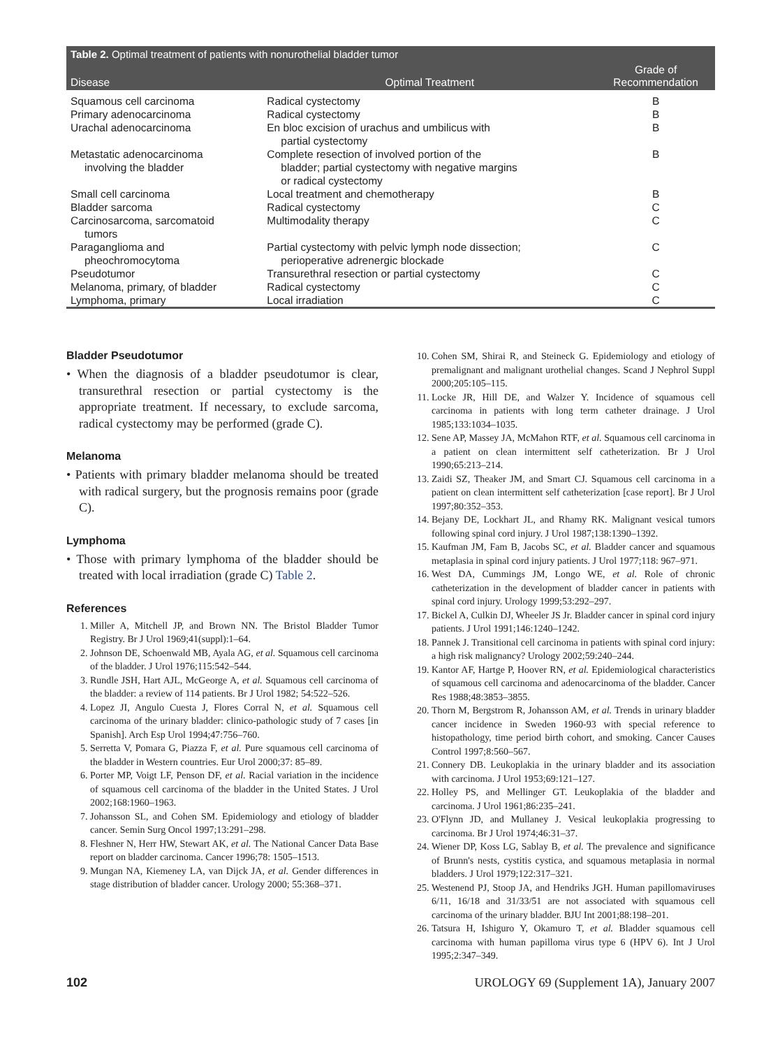Table 2. Optimal treatment of patients with nonurothelial bladder tumor
| Disease | Optimal Treatment | Grade of Recommendation |
| --- | --- | --- |
| Squamous cell carcinoma | Radical cystectomy | B |
| Primary adenocarcinoma | Radical cystectomy | B |
| Urachal adenocarcinoma | En bloc excision of urachus and umbilicus with partial cystectomy | B |
| Metastatic adenocarcinoma involving the bladder | Complete resection of involved portion of the bladder; partial cystectomy with negative margins or radical cystectomy | B |
| Small cell carcinoma | Local treatment and chemotherapy | B |
| Bladder sarcoma | Radical cystectomy | C |
| Carcinosarcoma, sarcomatoid tumors | Multimodality therapy | C |
| Paraganglioma and pheochromocytoma | Partial cystectomy with pelvic lymph node dissection; perioperative adrenergic blockade | C |
| Pseudotumor | Transurethral resection or partial cystectomy | C |
| Melanoma, primary, of bladder | Radical cystectomy | C |
| Lymphoma, primary | Local irradiation | C |
Bladder Pseudotumor
• When the diagnosis of a bladder pseudotumor is clear, transurethral resection or partial cystectomy is the appropriate treatment. If necessary, to exclude sarcoma, radical cystectomy may be performed (grade C).
Melanoma
• Patients with primary bladder melanoma should be treated with radical surgery, but the prognosis remains poor (grade C).
Lymphoma
• Those with primary lymphoma of the bladder should be treated with local irradiation (grade C) Table 2.
References
1. Miller A, Mitchell JP, and Brown NN. The Bristol Bladder Tumor Registry. Br J Urol 1969;41(suppl):1–64.
2. Johnson DE, Schoenwald MB, Ayala AG, et al. Squamous cell carcinoma of the bladder. J Urol 1976;115:542–544.
3. Rundle JSH, Hart AJL, McGeorge A, et al. Squamous cell carcinoma of the bladder: a review of 114 patients. Br J Urol 1982; 54:522–526.
4. Lopez JI, Angulo Cuesta J, Flores Corral N, et al. Squamous cell carcinoma of the urinary bladder: clinico-pathologic study of 7 cases [in Spanish]. Arch Esp Urol 1994;47:756–760.
5. Serretta V, Pomara G, Piazza F, et al. Pure squamous cell carcinoma of the bladder in Western countries. Eur Urol 2000;37: 85–89.
6. Porter MP, Voigt LF, Penson DF, et al. Racial variation in the incidence of squamous cell carcinoma of the bladder in the United States. J Urol 2002;168:1960–1963.
7. Johansson SL, and Cohen SM. Epidemiology and etiology of bladder cancer. Semin Surg Oncol 1997;13:291–298.
8. Fleshner N, Herr HW, Stewart AK, et al. The National Cancer Data Base report on bladder carcinoma. Cancer 1996;78: 1505–1513.
9. Mungan NA, Kiemeney LA, van Dijck JA, et al. Gender differences in stage distribution of bladder cancer. Urology 2000; 55:368–371.
10. Cohen SM, Shirai R, and Steineck G. Epidemiology and etiology of premalignant and malignant urothelial changes. Scand J Nephrol Suppl 2000;205:105–115.
11. Locke JR, Hill DE, and Walzer Y. Incidence of squamous cell carcinoma in patients with long term catheter drainage. J Urol 1985;133:1034–1035.
12. Sene AP, Massey JA, McMahon RTF, et al. Squamous cell carcinoma in a patient on clean intermittent self catheterization. Br J Urol 1990;65:213–214.
13. Zaidi SZ, Theaker JM, and Smart CJ. Squamous cell carcinoma in a patient on clean intermittent self catheterization [case report]. Br J Urol 1997;80:352–353.
14. Bejany DE, Lockhart JL, and Rhamy RK. Malignant vesical tumors following spinal cord injury. J Urol 1987;138:1390–1392.
15. Kaufman JM, Fam B, Jacobs SC, et al. Bladder cancer and squamous metaplasia in spinal cord injury patients. J Urol 1977;118: 967–971.
16. West DA, Cummings JM, Longo WE, et al. Role of chronic catheterization in the development of bladder cancer in patients with spinal cord injury. Urology 1999;53:292–297.
17. Bickel A, Culkin DJ, Wheeler JS Jr. Bladder cancer in spinal cord injury patients. J Urol 1991;146:1240–1242.
18. Pannek J. Transitional cell carcinoma in patients with spinal cord injury: a high risk malignancy? Urology 2002;59:240–244.
19. Kantor AF, Hartge P, Hoover RN, et al. Epidemiological characteristics of squamous cell carcinoma and adenocarcinoma of the bladder. Cancer Res 1988;48:3853–3855.
20. Thorn M, Bergstrom R, Johansson AM, et al. Trends in urinary bladder cancer incidence in Sweden 1960-93 with special reference to histopathology, time period birth cohort, and smoking. Cancer Causes Control 1997;8:560–567.
21. Connery DB. Leukoplakia in the urinary bladder and its association with carcinoma. J Urol 1953;69:121–127.
22. Holley PS, and Mellinger GT. Leukoplakia of the bladder and carcinoma. J Urol 1961;86:235–241.
23. O'Flynn JD, and Mullaney J. Vesical leukoplakia progressing to carcinoma. Br J Urol 1974;46:31–37.
24. Wiener DP, Koss LG, Sablay B, et al. The prevalence and significance of Brunn's nests, cystitis cystica, and squamous metaplasia in normal bladders. J Urol 1979;122:317–321.
25. Westenend PJ, Stoop JA, and Hendriks JGH. Human papillomaviruses 6/11, 16/18 and 31/33/51 are not associated with squamous cell carcinoma of the urinary bladder. BJU Int 2001;88:198–201.
26. Tatsura H, Ishiguro Y, Okamuro T, et al. Bladder squamous cell carcinoma with human papilloma virus type 6 (HPV 6). Int J Urol 1995;2:347–349.
102 UROLOGY 69 (Supplement 1A), January 2007